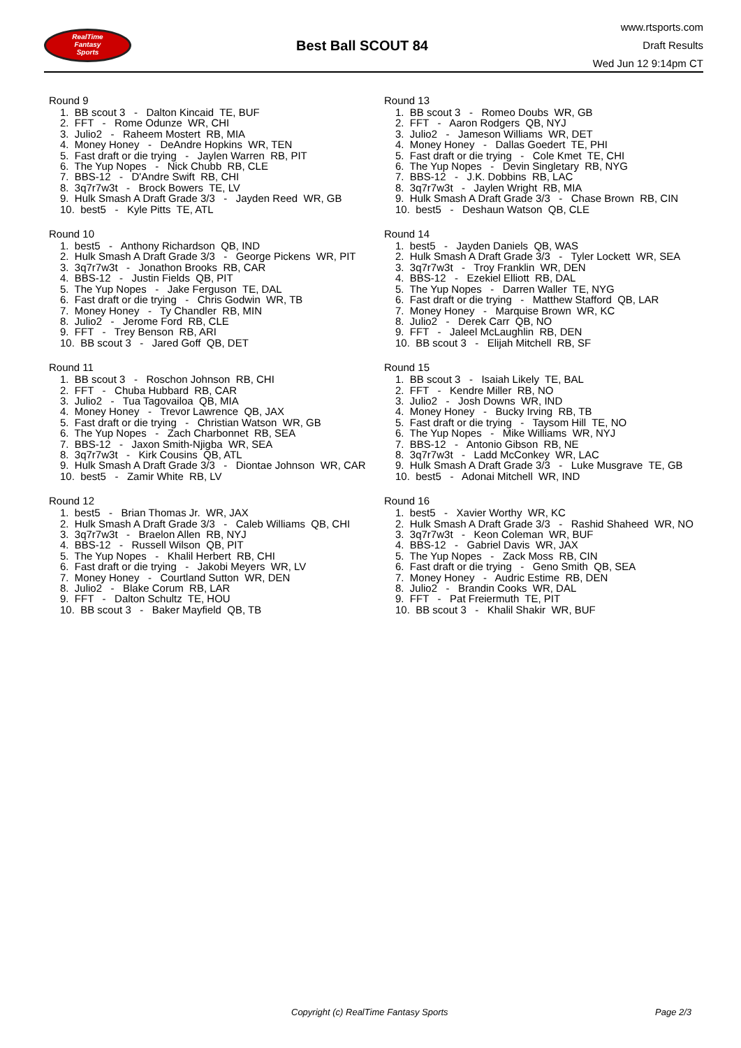RealTime
Fantasy
Sports
Best Ball SCOUT 84
www.rtsports.com
Draft Results
Wed Jun 12 9:14pm CT
Round 9
1. BB scout 3 - Dalton Kincaid TE, BUF
2. FFT - Rome Odunze WR, CHI
3. Julio2 - Raheem Mostert RB, MIA
4. Money Honey - DeAndre Hopkins WR, TEN
5. Fast draft or die trying - Jaylen Warren RB, PIT
6. The Yup Nopes - Nick Chubb RB, CLE
7. BBS-12 - D'Andre Swift RB, CHI
8. 3q7r7w3t - Brock Bowers TE, LV
9. Hulk Smash A Draft Grade 3/3 - Jayden Reed WR, GB
10. best5 - Kyle Pitts TE, ATL
Round 10
1. best5 - Anthony Richardson QB, IND
2. Hulk Smash A Draft Grade 3/3 - George Pickens WR, PIT
3. 3q7r7w3t - Jonathon Brooks RB, CAR
4. BBS-12 - Justin Fields QB, PIT
5. The Yup Nopes - Jake Ferguson TE, DAL
6. Fast draft or die trying - Chris Godwin WR, TB
7. Money Honey - Ty Chandler RB, MIN
8. Julio2 - Jerome Ford RB, CLE
9. FFT - Trey Benson RB, ARI
10. BB scout 3 - Jared Goff QB, DET
Round 11
1. BB scout 3 - Roschon Johnson RB, CHI
2. FFT - Chuba Hubbard RB, CAR
3. Julio2 - Tua Tagovailoa QB, MIA
4. Money Honey - Trevor Lawrence QB, JAX
5. Fast draft or die trying - Christian Watson WR, GB
6. The Yup Nopes - Zach Charbonnet RB, SEA
7. BBS-12 - Jaxon Smith-Njigba WR, SEA
8. 3q7r7w3t - Kirk Cousins QB, ATL
9. Hulk Smash A Draft Grade 3/3 - Diontae Johnson WR, CAR
10. best5 - Zamir White RB, LV
Round 12
1. best5 - Brian Thomas Jr. WR, JAX
2. Hulk Smash A Draft Grade 3/3 - Caleb Williams QB, CHI
3. 3q7r7w3t - Braelon Allen RB, NYJ
4. BBS-12 - Russell Wilson QB, PIT
5. The Yup Nopes - Khalil Herbert RB, CHI
6. Fast draft or die trying - Jakobi Meyers WR, LV
7. Money Honey - Courtland Sutton WR, DEN
8. Julio2 - Blake Corum RB, LAR
9. FFT - Dalton Schultz TE, HOU
10. BB scout 3 - Baker Mayfield QB, TB
Round 13
1. BB scout 3 - Romeo Doubs WR, GB
2. FFT - Aaron Rodgers QB, NYJ
3. Julio2 - Jameson Williams WR, DET
4. Money Honey - Dallas Goedert TE, PHI
5. Fast draft or die trying - Cole Kmet TE, CHI
6. The Yup Nopes - Devin Singletary RB, NYG
7. BBS-12 - J.K. Dobbins RB, LAC
8. 3q7r7w3t - Jaylen Wright RB, MIA
9. Hulk Smash A Draft Grade 3/3 - Chase Brown RB, CIN
10. best5 - Deshaun Watson QB, CLE
Round 14
1. best5 - Jayden Daniels QB, WAS
2. Hulk Smash A Draft Grade 3/3 - Tyler Lockett WR, SEA
3. 3q7r7w3t - Troy Franklin WR, DEN
4. BBS-12 - Ezekiel Elliott RB, DAL
5. The Yup Nopes - Darren Waller TE, NYG
6. Fast draft or die trying - Matthew Stafford QB, LAR
7. Money Honey - Marquise Brown WR, KC
8. Julio2 - Derek Carr QB, NO
9. FFT - Jaleel McLaughlin RB, DEN
10. BB scout 3 - Elijah Mitchell RB, SF
Round 15
1. BB scout 3 - Isaiah Likely TE, BAL
2. FFT - Kendre Miller RB, NO
3. Julio2 - Josh Downs WR, IND
4. Money Honey - Bucky Irving RB, TB
5. Fast draft or die trying - Taysom Hill TE, NO
6. The Yup Nopes - Mike Williams WR, NYJ
7. BBS-12 - Antonio Gibson RB, NE
8. 3q7r7w3t - Ladd McConkey WR, LAC
9. Hulk Smash A Draft Grade 3/3 - Luke Musgrave TE, GB
10. best5 - Adonai Mitchell WR, IND
Round 16
1. best5 - Xavier Worthy WR, KC
2. Hulk Smash A Draft Grade 3/3 - Rashid Shaheed WR, NO
3. 3q7r7w3t - Keon Coleman WR, BUF
4. BBS-12 - Gabriel Davis WR, JAX
5. The Yup Nopes - Zack Moss RB, CIN
6. Fast draft or die trying - Geno Smith QB, SEA
7. Money Honey - Audric Estime RB, DEN
8. Julio2 - Brandin Cooks WR, DAL
9. FFT - Pat Freiermuth TE, PIT
10. BB scout 3 - Khalil Shakir WR, BUF
Copyright (c) RealTime Fantasy Sports Page 2/3